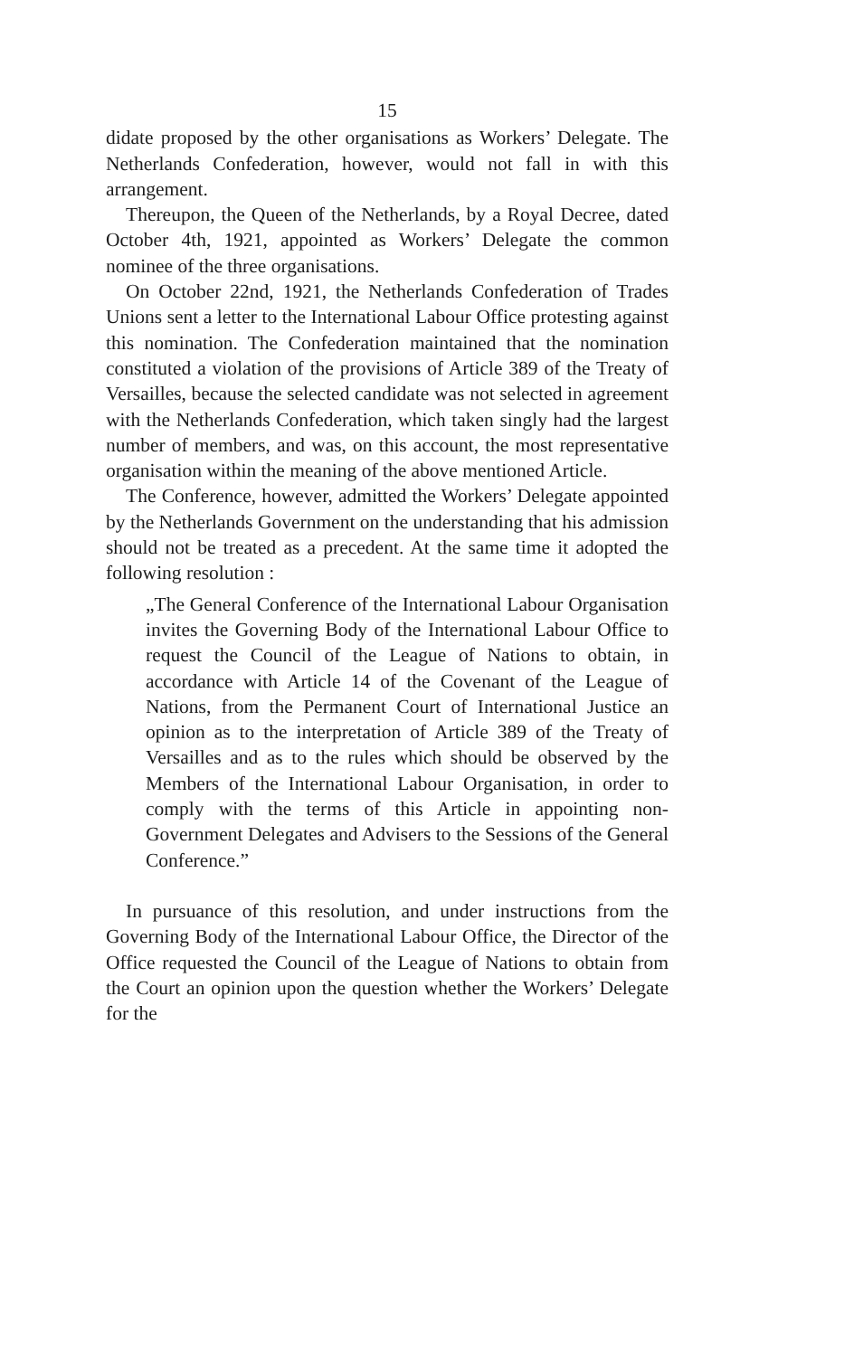15
didate proposed by the other organisations as Workers’ Delegate. The Netherlands Confederation, however, would not fall in with this arrangement.
Thereupon, the Queen of the Netherlands, by a Royal Decree, dated October 4th, 1921, appointed as Workers’ Delegate the common nominee of the three organisations.
On October 22nd, 1921, the Netherlands Confederation of Trades Unions sent a letter to the International Labour Office protesting against this nomination. The Confederation maintained that the nomination constituted a violation of the provisions of Article 389 of the Treaty of Versailles, because the selected candidate was not selected in agreement with the Netherlands Confederation, which taken singly had the largest number of members, and was, on this account, the most representative organisation within the meaning of the above mentioned Article.
The Conference, however, admitted the Workers’ Delegate appointed by the Netherlands Government on the understanding that his admission should not be treated as a precedent. At the same time it adopted the following resolution :
„The General Conference of the International Labour Organisation invites the Governing Body of the International Labour Office to request the Council of the League of Nations to obtain, in accordance with Article 14 of the Covenant of the League of Nations, from the Permanent Court of International Justice an opinion as to the interpretation of Article 389 of the Treaty of Versailles and as to the rules which should be observed by the Members of the International Labour Organisation, in order to comply with the terms of this Article in appointing non-Government Delegates and Advisers to the Sessions of the General Conference.”
In pursuance of this resolution, and under instructions from the Governing Body of the International Labour Office, the Director of the Office requested the Council of the League of Nations to obtain from the Court an opinion upon the question whether the Workers’ Delegate for the